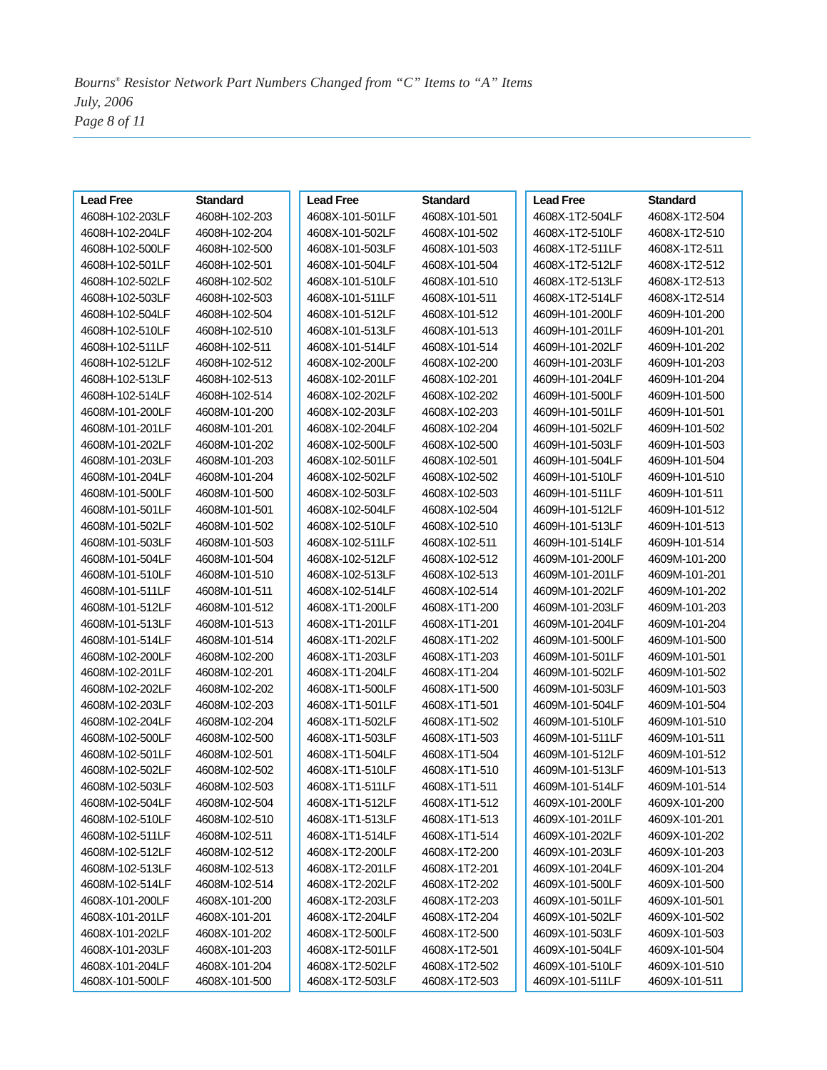Bourns<sup>®</sup> Resistor Network Part Numbers Changed from “C” Items to “A” Items
July, 2006
Page 8 of 11
| Lead Free | Standard |
| --- | --- |
| 4608H-102-203LF | 4608H-102-203 |
| 4608H-102-204LF | 4608H-102-204 |
| 4608H-102-500LF | 4608H-102-500 |
| 4608H-102-501LF | 4608H-102-501 |
| 4608H-102-502LF | 4608H-102-502 |
| 4608H-102-503LF | 4608H-102-503 |
| 4608H-102-504LF | 4608H-102-504 |
| 4608H-102-510LF | 4608H-102-510 |
| 4608H-102-511LF | 4608H-102-511 |
| 4608H-102-512LF | 4608H-102-512 |
| 4608H-102-513LF | 4608H-102-513 |
| 4608H-102-514LF | 4608H-102-514 |
| 4608M-101-200LF | 4608M-101-200 |
| 4608M-101-201LF | 4608M-101-201 |
| 4608M-101-202LF | 4608M-101-202 |
| 4608M-101-203LF | 4608M-101-203 |
| 4608M-101-204LF | 4608M-101-204 |
| 4608M-101-500LF | 4608M-101-500 |
| 4608M-101-501LF | 4608M-101-501 |
| 4608M-101-502LF | 4608M-101-502 |
| 4608M-101-503LF | 4608M-101-503 |
| 4608M-101-504LF | 4608M-101-504 |
| 4608M-101-510LF | 4608M-101-510 |
| 4608M-101-511LF | 4608M-101-511 |
| 4608M-101-512LF | 4608M-101-512 |
| 4608M-101-513LF | 4608M-101-513 |
| 4608M-101-514LF | 4608M-101-514 |
| 4608M-102-200LF | 4608M-102-200 |
| 4608M-102-201LF | 4608M-102-201 |
| 4608M-102-202LF | 4608M-102-202 |
| 4608M-102-203LF | 4608M-102-203 |
| 4608M-102-204LF | 4608M-102-204 |
| 4608M-102-500LF | 4608M-102-500 |
| 4608M-102-501LF | 4608M-102-501 |
| 4608M-102-502LF | 4608M-102-502 |
| 4608M-102-503LF | 4608M-102-503 |
| 4608M-102-504LF | 4608M-102-504 |
| 4608M-102-510LF | 4608M-102-510 |
| 4608M-102-511LF | 4608M-102-511 |
| 4608M-102-512LF | 4608M-102-512 |
| 4608M-102-513LF | 4608M-102-513 |
| 4608M-102-514LF | 4608M-102-514 |
| 4608X-101-200LF | 4608X-101-200 |
| 4608X-101-201LF | 4608X-101-201 |
| 4608X-101-202LF | 4608X-101-202 |
| 4608X-101-203LF | 4608X-101-203 |
| 4608X-101-204LF | 4608X-101-204 |
| 4608X-101-500LF | 4608X-101-500 |
| Lead Free | Standard |
| --- | --- |
| 4608X-101-501LF | 4608X-101-501 |
| 4608X-101-502LF | 4608X-101-502 |
| 4608X-101-503LF | 4608X-101-503 |
| 4608X-101-504LF | 4608X-101-504 |
| 4608X-101-510LF | 4608X-101-510 |
| 4608X-101-511LF | 4608X-101-511 |
| 4608X-101-512LF | 4608X-101-512 |
| 4608X-101-513LF | 4608X-101-513 |
| 4608X-101-514LF | 4608X-101-514 |
| 4608X-102-200LF | 4608X-102-200 |
| 4608X-102-201LF | 4608X-102-201 |
| 4608X-102-202LF | 4608X-102-202 |
| 4608X-102-203LF | 4608X-102-203 |
| 4608X-102-204LF | 4608X-102-204 |
| 4608X-102-500LF | 4608X-102-500 |
| 4608X-102-501LF | 4608X-102-501 |
| 4608X-102-502LF | 4608X-102-502 |
| 4608X-102-503LF | 4608X-102-503 |
| 4608X-102-504LF | 4608X-102-504 |
| 4608X-102-510LF | 4608X-102-510 |
| 4608X-102-511LF | 4608X-102-511 |
| 4608X-102-512LF | 4608X-102-512 |
| 4608X-102-513LF | 4608X-102-513 |
| 4608X-102-514LF | 4608X-102-514 |
| 4608X-1T1-200LF | 4608X-1T1-200 |
| 4608X-1T1-201LF | 4608X-1T1-201 |
| 4608X-1T1-202LF | 4608X-1T1-202 |
| 4608X-1T1-203LF | 4608X-1T1-203 |
| 4608X-1T1-204LF | 4608X-1T1-204 |
| 4608X-1T1-500LF | 4608X-1T1-500 |
| 4608X-1T1-501LF | 4608X-1T1-501 |
| 4608X-1T1-502LF | 4608X-1T1-502 |
| 4608X-1T1-503LF | 4608X-1T1-503 |
| 4608X-1T1-504LF | 4608X-1T1-504 |
| 4608X-1T1-510LF | 4608X-1T1-510 |
| 4608X-1T1-511LF | 4608X-1T1-511 |
| 4608X-1T1-512LF | 4608X-1T1-512 |
| 4608X-1T1-513LF | 4608X-1T1-513 |
| 4608X-1T1-514LF | 4608X-1T1-514 |
| 4608X-1T2-200LF | 4608X-1T2-200 |
| 4608X-1T2-201LF | 4608X-1T2-201 |
| 4608X-1T2-202LF | 4608X-1T2-202 |
| 4608X-1T2-203LF | 4608X-1T2-203 |
| 4608X-1T2-204LF | 4608X-1T2-204 |
| 4608X-1T2-500LF | 4608X-1T2-500 |
| 4608X-1T2-501LF | 4608X-1T2-501 |
| 4608X-1T2-502LF | 4608X-1T2-502 |
| 4608X-1T2-503LF | 4608X-1T2-503 |
| Lead Free | Standard |
| --- | --- |
| 4608X-1T2-504LF | 4608X-1T2-504 |
| 4608X-1T2-510LF | 4608X-1T2-510 |
| 4608X-1T2-511LF | 4608X-1T2-511 |
| 4608X-1T2-512LF | 4608X-1T2-512 |
| 4608X-1T2-513LF | 4608X-1T2-513 |
| 4608X-1T2-514LF | 4608X-1T2-514 |
| 4609H-101-200LF | 4609H-101-200 |
| 4609H-101-201LF | 4609H-101-201 |
| 4609H-101-202LF | 4609H-101-202 |
| 4609H-101-203LF | 4609H-101-203 |
| 4609H-101-204LF | 4609H-101-204 |
| 4609H-101-500LF | 4609H-101-500 |
| 4609H-101-501LF | 4609H-101-501 |
| 4609H-101-502LF | 4609H-101-502 |
| 4609H-101-503LF | 4609H-101-503 |
| 4609H-101-504LF | 4609H-101-504 |
| 4609H-101-510LF | 4609H-101-510 |
| 4609H-101-511LF | 4609H-101-511 |
| 4609H-101-512LF | 4609H-101-512 |
| 4609H-101-513LF | 4609H-101-513 |
| 4609H-101-514LF | 4609H-101-514 |
| 4609M-101-200LF | 4609M-101-200 |
| 4609M-101-201LF | 4609M-101-201 |
| 4609M-101-202LF | 4609M-101-202 |
| 4609M-101-203LF | 4609M-101-203 |
| 4609M-101-204LF | 4609M-101-204 |
| 4609M-101-500LF | 4609M-101-500 |
| 4609M-101-501LF | 4609M-101-501 |
| 4609M-101-502LF | 4609M-101-502 |
| 4609M-101-503LF | 4609M-101-503 |
| 4609M-101-504LF | 4609M-101-504 |
| 4609M-101-510LF | 4609M-101-510 |
| 4609M-101-511LF | 4609M-101-511 |
| 4609M-101-512LF | 4609M-101-512 |
| 4609M-101-513LF | 4609M-101-513 |
| 4609M-101-514LF | 4609M-101-514 |
| 4609X-101-200LF | 4609X-101-200 |
| 4609X-101-201LF | 4609X-101-201 |
| 4609X-101-202LF | 4609X-101-202 |
| 4609X-101-203LF | 4609X-101-203 |
| 4609X-101-204LF | 4609X-101-204 |
| 4609X-101-500LF | 4609X-101-500 |
| 4609X-101-501LF | 4609X-101-501 |
| 4609X-101-502LF | 4609X-101-502 |
| 4609X-101-503LF | 4609X-101-503 |
| 4609X-101-504LF | 4609X-101-504 |
| 4609X-101-510LF | 4609X-101-510 |
| 4609X-101-511LF | 4609X-101-511 |